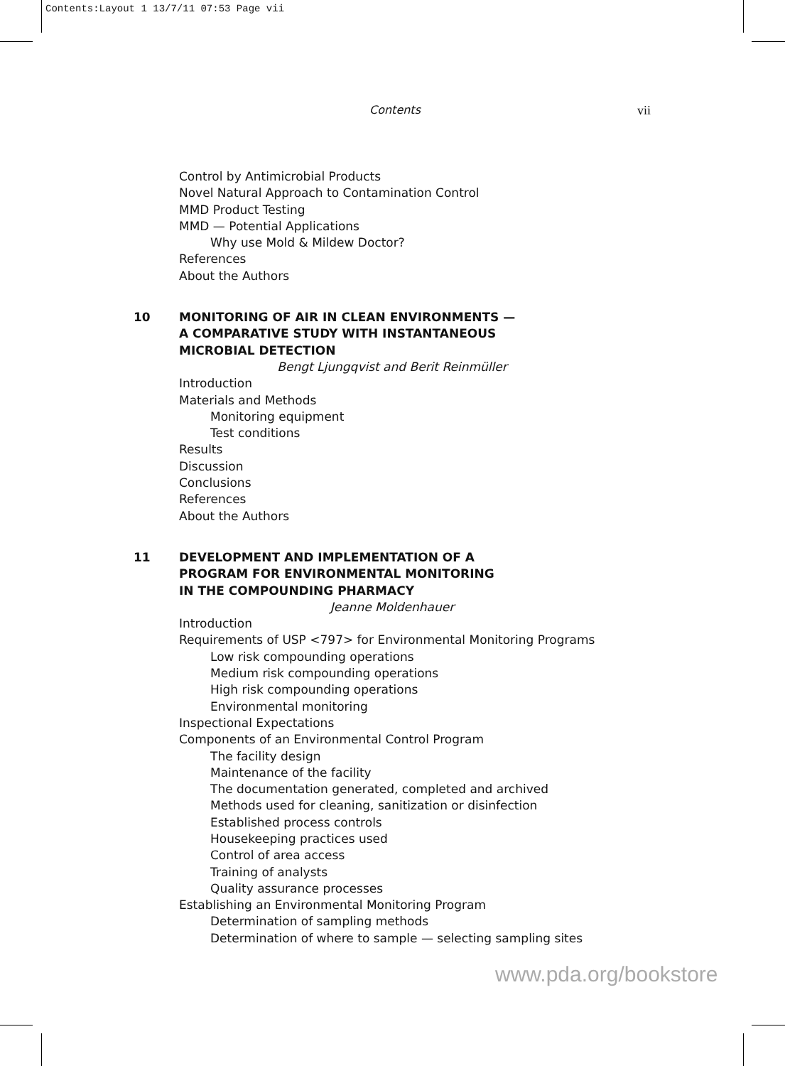Contents:Layout 1 13/7/11 07:53 Page vii
Contents vii
Control by Antimicrobial Products
Novel Natural Approach to Contamination Control
MMD Product Testing
MMD — Potential Applications
Why use Mold & Mildew Doctor?
References
About the Authors
10 MONITORING OF AIR IN CLEAN ENVIRONMENTS —
A COMPARATIVE STUDY WITH INSTANTANEOUS
MICROBIAL DETECTION
Bengt Ljungqvist and Berit Reinmüller
Introduction
Materials and Methods
Monitoring equipment
Test conditions
Results
Discussion
Conclusions
References
About the Authors
11 DEVELOPMENT AND IMPLEMENTATION OF A
PROGRAM FOR ENVIRONMENTAL MONITORING
IN THE COMPOUNDING PHARMACY
Jeanne Moldenhauer
Introduction
Requirements of USP <797> for Environmental Monitoring Programs
Low risk compounding operations
Medium risk compounding operations
High risk compounding operations
Environmental monitoring
Inspectional Expectations
Components of an Environmental Control Program
The facility design
Maintenance of the facility
The documentation generated, completed and archived
Methods used for cleaning, sanitization or disinfection
Established process controls
Housekeeping practices used
Control of area access
Training of analysts
Quality assurance processes
Establishing an Environmental Monitoring Program
Determination of sampling methods
Determination of where to sample — selecting sampling sites
www.pda.org/bookstore